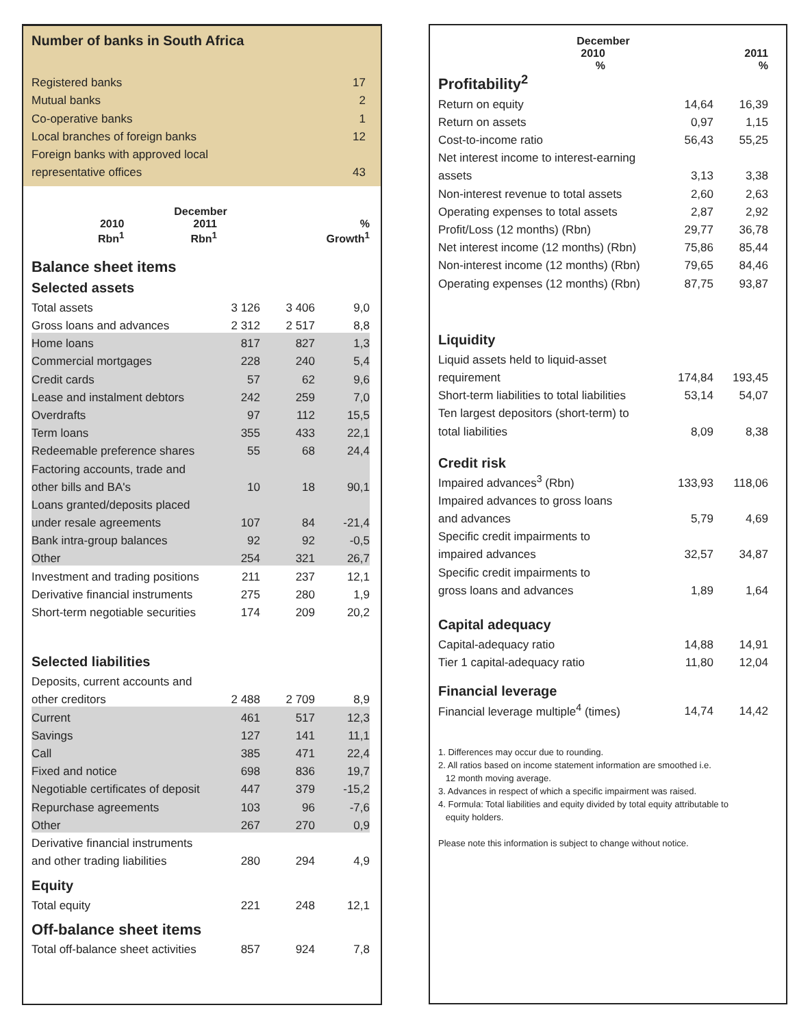Number of banks in South Africa
| Registered banks | 17 |
| Mutual banks | 2 |
| Co-operative banks | 1 |
| Local branches of foreign banks | 12 |
| Foreign banks with approved local | |
| representative offices | 43 |
| | December | | |
| --- | --- | --- | --- |
| | 2010 Rbn<sup>1</sup> | 2011 Rbn<sup>1</sup> | % Growth<sup>1</sup> |
Balance sheet items
Selected assets
| Total assets | 3 126 | 3 406 | 9,0 |
| Gross loans and advances | 2 312 | 2 517 | 8,8 |
| Home loans | 817 | 827 | 1,3 |
| Commercial mortgages | 228 | 240 | 5,4 |
| Credit cards | 57 | 62 | 9,6 |
| Lease and instalment debtors | 242 | 259 | 7,0 |
| Overdrafts | 97 | 112 | 15,5 |
| Term loans | 355 | 433 | 22,1 |
| Redeemable preference shares | 55 | 68 | 24,4 |
| Factoring accounts, trade and | | | |
| other bills and BA's | 10 | 18 | 90,1 |
| Loans granted/deposits placed | | | |
| under resale agreements | 107 | 84 | -21,4 |
| Bank intra-group balances | 92 | 92 | -0,5 |
| Other | 254 | 321 | 26,7 |
| Investment and trading positions | 211 | 237 | 12,1 |
| Derivative financial instruments | 275 | 280 | 1,9 |
| Short-term negotiable securities | 174 | 209 | 20,2 |
Selected liabilities
| Deposits, current accounts and | | | |
| other creditors | 2 488 | 2 709 | 8,9 |
| Current | 461 | 517 | 12,3 |
| Savings | 127 | 141 | 11,1 |
| Call | 385 | 471 | 22,4 |
| Fixed and notice | 698 | 836 | 19,7 |
| Negotiable certificates of deposit | 447 | 379 | -15,2 |
| Repurchase agreements | 103 | 96 | -7,6 |
| Other | 267 | 270 | 0,9 |
| Derivative financial instruments | | | |
| and other trading liabilities | 280 | 294 | 4,9 |
Equity
| Total equity | 221 | 248 | 12,1 |
Off-balance sheet items
| Total off-balance sheet activities | 857 | 924 | 7,8 |
| | December | |
| --- | --- | --- |
| | 2010 % | 2011 % |
Profitability<sup>2</sup>
| Return on equity | 14,64 | 16,39 |
| Return on assets | 0,97 | 1,15 |
| Cost-to-income ratio | 56,43 | 55,25 |
| Net interest income to interest-earning | | |
| assets | 3,13 | 3,38 |
| Non-interest revenue to total assets | 2,60 | 2,63 |
| Operating expenses to total assets | 2,87 | 2,92 |
| Profit/Loss (12 months) (Rbn) | 29,77 | 36,78 |
| Net interest income (12 months) (Rbn) | 75,86 | 85,44 |
| Non-interest income (12 months) (Rbn) | 79,65 | 84,46 |
| Operating expenses (12 months) (Rbn) | 87,75 | 93,87 |
Liquidity
| Liquid assets held to liquid-asset | | |
| requirement | 174,84 | 193,45 |
| Short-term liabilities to total liabilities | 53,14 | 54,07 |
| Ten largest depositors (short-term) to | | |
| total liabilities | 8,09 | 8,38 |
Credit risk
| Impaired advances<sup>3</sup> (Rbn) | 133,93 | 118,06 |
| Impaired advances to gross loans | | |
| and advances | 5,79 | 4,69 |
| Specific credit impairments to | | |
| impaired advances | 32,57 | 34,87 |
| Specific credit impairments to | | |
| gross loans and advances | 1,89 | 1,64 |
Capital adequacy
| Capital-adequacy ratio | 14,88 | 14,91 |
| Tier 1 capital-adequacy ratio | 11,80 | 12,04 |
Financial leverage
| Financial leverage multiple<sup>4</sup> (times) | 14,74 | 14,42 |
1. Differences may occur due to rounding.
2. All ratios based on income statement information are smoothed i.e.
12 month moving average.
3. Advances in respect of which a specific impairment was raised.
4. Formula: Total liabilities and equity divided by total equity attributable to
equity holders.
Please note this information is subject to change without notice.